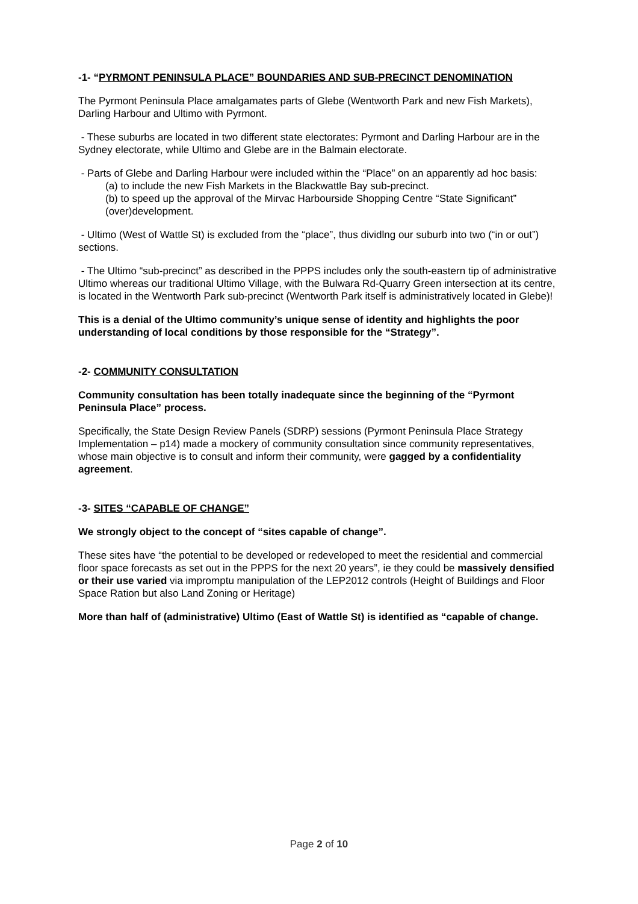-1- “PYRMONT PENINSULA PLACE” BOUNDARIES AND SUB-PRECINCT DENOMINATION
The Pyrmont Peninsula Place amalgamates parts of Glebe (Wentworth Park and new Fish Markets), Darling Harbour and Ultimo with Pyrmont.
- These suburbs are located in two different state electorates: Pyrmont and Darling Harbour are in the Sydney electorate, while Ultimo and Glebe are in the Balmain electorate.
- Parts of Glebe and Darling Harbour were included within the “Place” on an apparently ad hoc basis:
(a) to include the new Fish Markets in the Blackwattle Bay sub-precinct.
(b) to speed up the approval of the Mirvac Harbourside Shopping Centre “State Significant” (over)development.
- Ultimo (West of Wattle St) is excluded from the “place”, thus dividlng our suburb into two (“in or out”) sections.
- The Ultimo “sub-precinct” as described in the PPPS includes only the south-eastern tip of administrative Ultimo whereas our traditional Ultimo Village, with the Bulwara Rd-Quarry Green intersection at its centre, is located in the Wentworth Park sub-precinct (Wentworth Park itself is administratively located in Glebe)!
This is a denial of the Ultimo community’s unique sense of identity and highlights the poor understanding of local conditions by those responsible for the “Strategy”.
-2- COMMUNITY CONSULTATION
Community consultation has been totally inadequate since the beginning of the “Pyrmont Peninsula Place” process.
Specifically, the State Design Review Panels (SDRP) sessions (Pyrmont Peninsula Place Strategy Implementation – p14) made a mockery of community consultation since community representatives, whose main objective is to consult and inform their community, were gagged by a confidentiality agreement.
-3- SITES “CAPABLE OF CHANGE”
We strongly object to the concept of “sites capable of change”.
These sites have “the potential to be developed or redeveloped to meet the residential and commercial floor space forecasts as set out in the PPPS for the next 20 years”, ie they could be massively densified or their use varied via impromptu manipulation of the LEP2012 controls (Height of Buildings and Floor Space Ration but also Land Zoning or Heritage)
More than half of (administrative) Ultimo (East of Wattle St) is identified as “capable of change.
Page 2 of 10